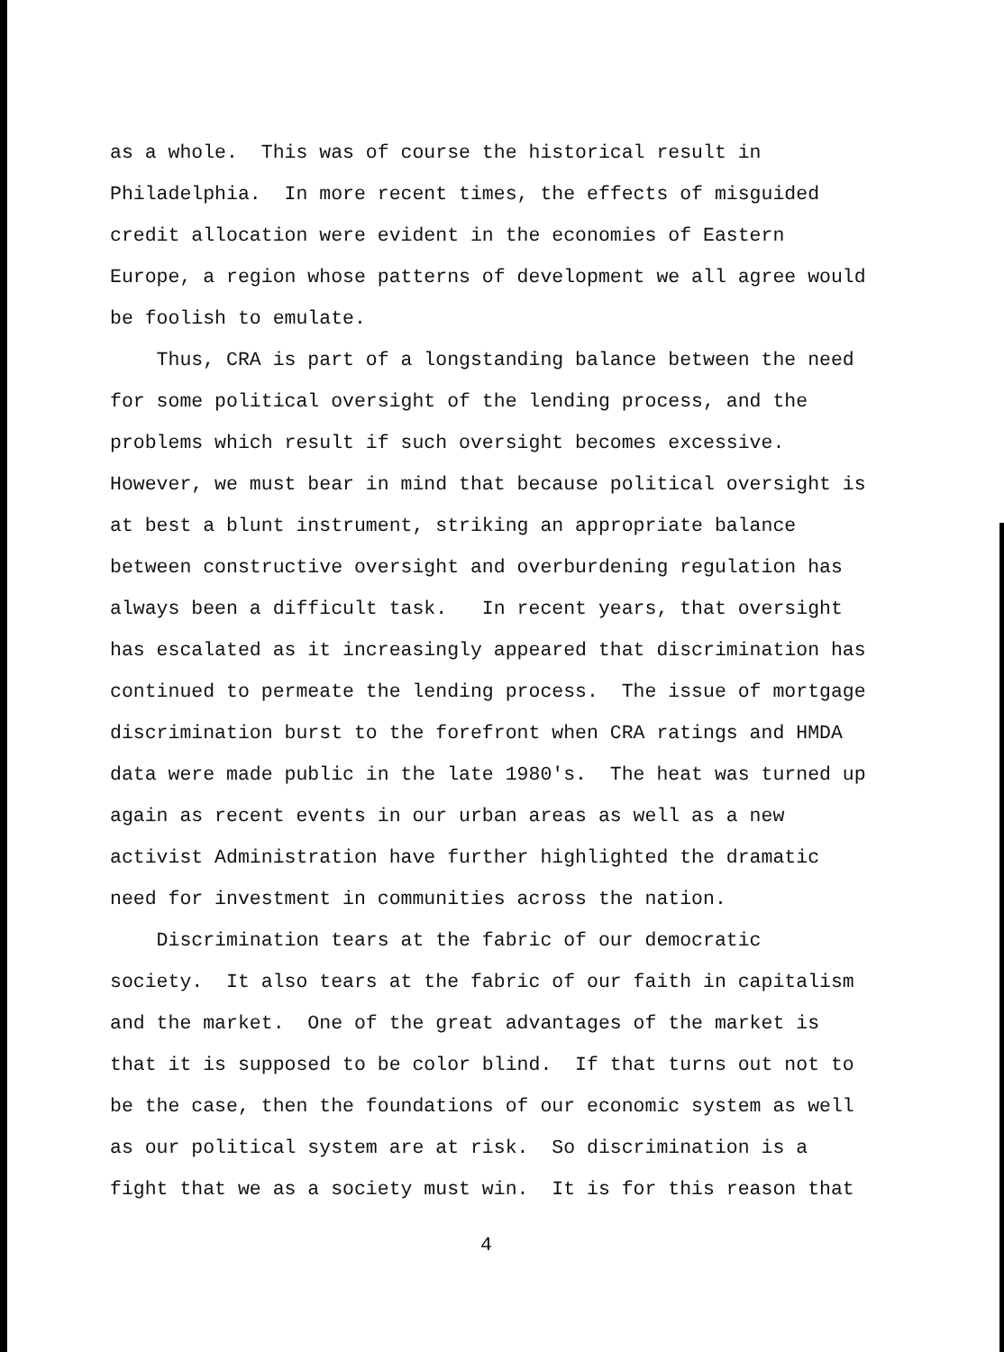as a whole. This was of course the historical result in Philadelphia. In more recent times, the effects of misguided credit allocation were evident in the economies of Eastern Europe, a region whose patterns of development we all agree would be foolish to emulate.
Thus, CRA is part of a longstanding balance between the need for some political oversight of the lending process, and the problems which result if such oversight becomes excessive. However, we must bear in mind that because political oversight is at best a blunt instrument, striking an appropriate balance between constructive oversight and overburdening regulation has always been a difficult task. In recent years, that oversight has escalated as it increasingly appeared that discrimination has continued to permeate the lending process. The issue of mortgage discrimination burst to the forefront when CRA ratings and HMDA data were made public in the late 1980's. The heat was turned up again as recent events in our urban areas as well as a new activist Administration have further highlighted the dramatic need for investment in communities across the nation.
Discrimination tears at the fabric of our democratic society. It also tears at the fabric of our faith in capitalism and the market. One of the great advantages of the market is that it is supposed to be color blind. If that turns out not to be the case, then the foundations of our economic system as well as our political system are at risk. So discrimination is a fight that we as a society must win. It is for this reason that
4